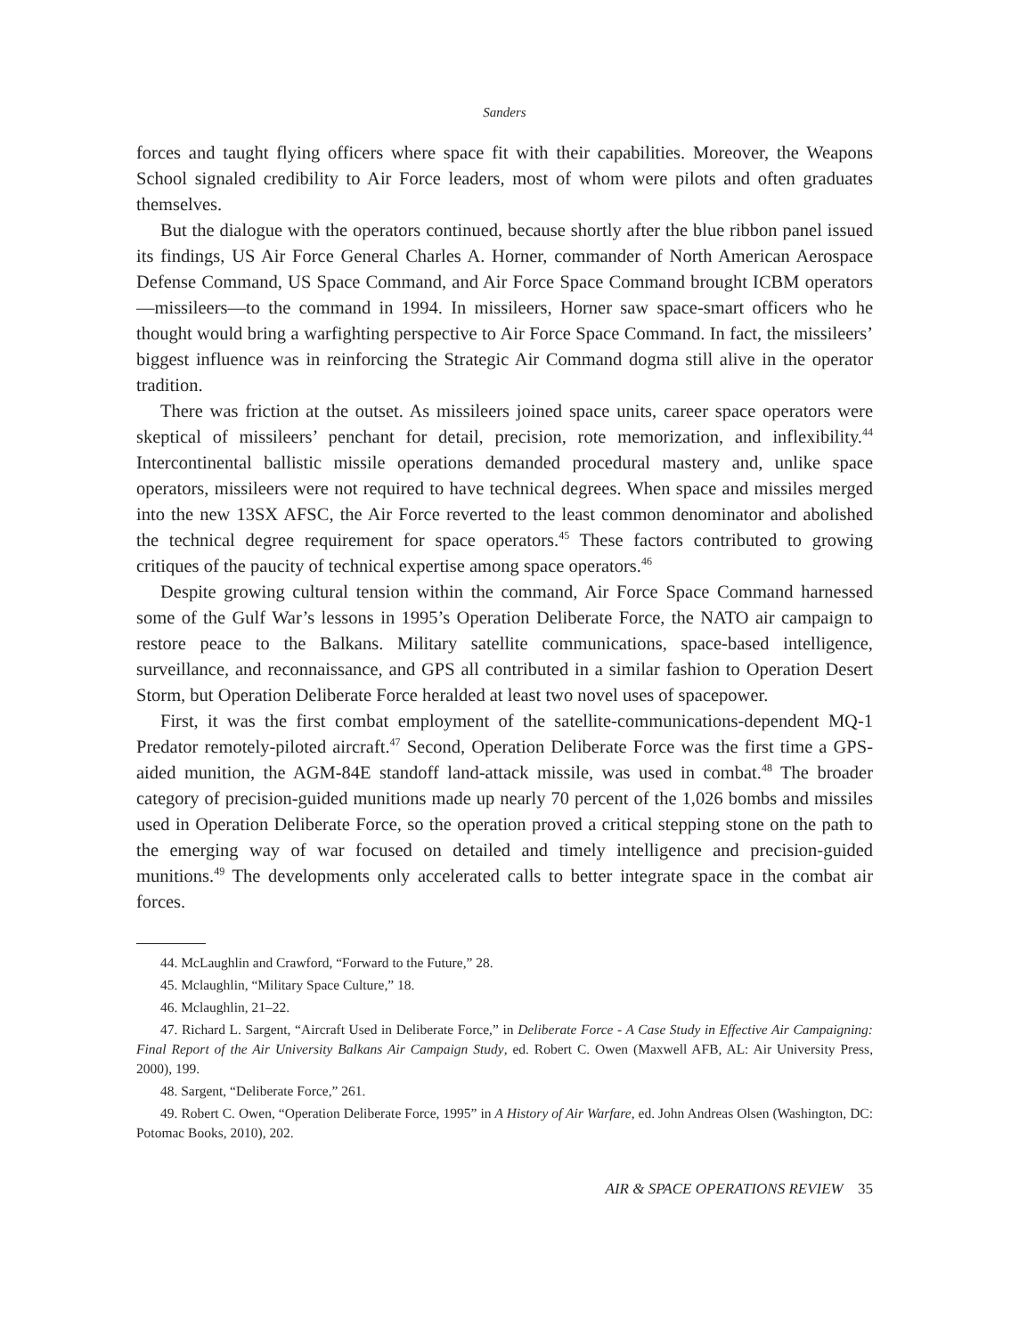Sanders
forces and taught flying officers where space fit with their capabilities. Moreover, the Weapons School signaled credibility to Air Force leaders, most of whom were pilots and often graduates themselves.
But the dialogue with the operators continued, because shortly after the blue ribbon panel issued its findings, US Air Force General Charles A. Horner, commander of North American Aerospace Defense Command, US Space Command, and Air Force Space Command brought ICBM operators—missileers—to the command in 1994. In missileers, Horner saw space-smart officers who he thought would bring a warfighting perspective to Air Force Space Command. In fact, the missileers’ biggest influence was in reinforcing the Strategic Air Command dogma still alive in the operator tradition.
There was friction at the outset. As missileers joined space units, career space operators were skeptical of missileers’ penchant for detail, precision, rote memorization, and inflexibility.<sup>44</sup> Intercontinental ballistic missile operations demanded procedural mastery and, unlike space operators, missileers were not required to have technical degrees. When space and missiles merged into the new 13SX AFSC, the Air Force reverted to the least common denominator and abolished the technical degree requirement for space operators.<sup>45</sup> These factors contributed to growing critiques of the paucity of technical expertise among space operators.<sup>46</sup>
Despite growing cultural tension within the command, Air Force Space Command harnessed some of the Gulf War’s lessons in 1995’s Operation Deliberate Force, the NATO air campaign to restore peace to the Balkans. Military satellite communications, space-based intelligence, surveillance, and reconnaissance, and GPS all contributed in a similar fashion to Operation Desert Storm, but Operation Deliberate Force heralded at least two novel uses of spacepower.
First, it was the first combat employment of the satellite-communications-dependent MQ-1 Predator remotely-piloted aircraft.<sup>47</sup> Second, Operation Deliberate Force was the first time a GPS-aided munition, the AGM-84E standoff land-attack missile, was used in combat.<sup>48</sup> The broader category of precision-guided munitions made up nearly 70 percent of the 1,026 bombs and missiles used in Operation Deliberate Force, so the operation proved a critical stepping stone on the path to the emerging way of war focused on detailed and timely intelligence and precision-guided munitions.<sup>49</sup> The developments only accelerated calls to better integrate space in the combat air forces.
44. McLaughlin and Crawford, “Forward to the Future,” 28.
45. Mclaughlin, “Military Space Culture,” 18.
46. Mclaughlin, 21–22.
47. Richard L. Sargent, “Aircraft Used in Deliberate Force,” in Deliberate Force - A Case Study in Effective Air Campaigning: Final Report of the Air University Balkans Air Campaign Study, ed. Robert C. Owen (Maxwell AFB, AL: Air University Press, 2000), 199.
48. Sargent, “Deliberate Force,” 261.
49. Robert C. Owen, “Operation Deliberate Force, 1995” in A History of Air Warfare, ed. John Andreas Olsen (Washington, DC: Potomac Books, 2010), 202.
AIR & SPACE OPERATIONS REVIEW 35